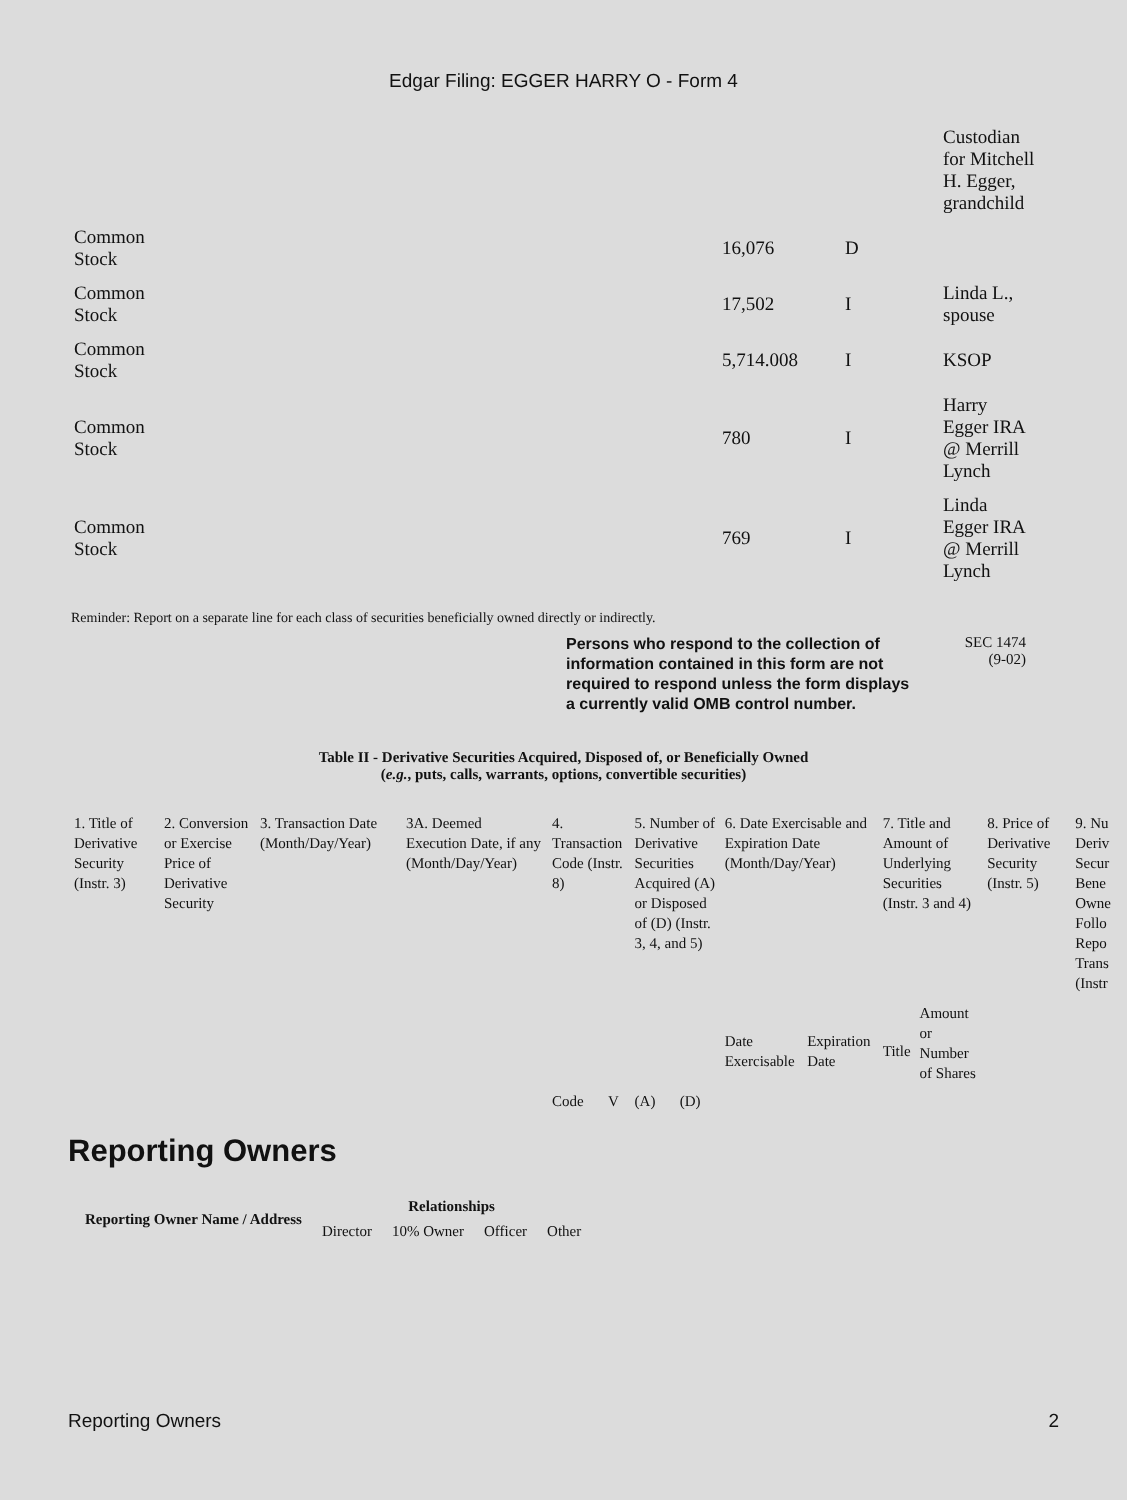Edgar Filing: EGGER HARRY O - Form 4
| | | | Custodian for Mitchell H. Egger, grandchild |
| Common Stock | 16,076 | D | |
| Common Stock | 17,502 | I | Linda L., spouse |
| Common Stock | 5,714.008 | I | KSOP |
| Common Stock | 780 | I | Harry Egger IRA @ Merrill Lynch |
| Common Stock | 769 | I | Linda Egger IRA @ Merrill Lynch |
Reminder: Report on a separate line for each class of securities beneficially owned directly or indirectly.
Persons who respond to the collection of information contained in this form are not required to respond unless the form displays a currently valid OMB control number.
SEC 1474
(9-02)
Table II - Derivative Securities Acquired, Disposed of, or Beneficially Owned
(e.g., puts, calls, warrants, options, convertible securities)
| 1. Title of Derivative Security (Instr. 3) | 2. Conversion or Exercise Price of Derivative Security | 3. Transaction Date (Month/Day/Year) | 3A. Deemed Execution Date, if any (Month/Day/Year) | 4. Transaction Code (Instr. 8) | | 5. Number of Derivative Securities Acquired (A) or Disposed of (D) (Instr. 3, 4, and 5) | | 6. Date Exercisable and Expiration Date (Month/Day/Year) | | 7. Title and Amount of Underlying Securities (Instr. 3 and 4) | | 8. Price of Derivative Security (Instr. 5) | 9. Nu Deriv Secur Bene Owne Follo Repo Trans (Instr |
| --- | --- | --- | --- | --- | --- | --- | --- | --- | --- | --- | --- | --- | --- |
| | | | | Code | V | (A) | (D) | Date Exercisable | Expiration Date | Title | Amount or Number of Shares | | |
Reporting Owners
| Reporting Owner Name / Address | Relationships | | | |
| --- | --- | --- | --- | --- |
| | Director | 10% Owner | Officer | Other |
Reporting Owners 2